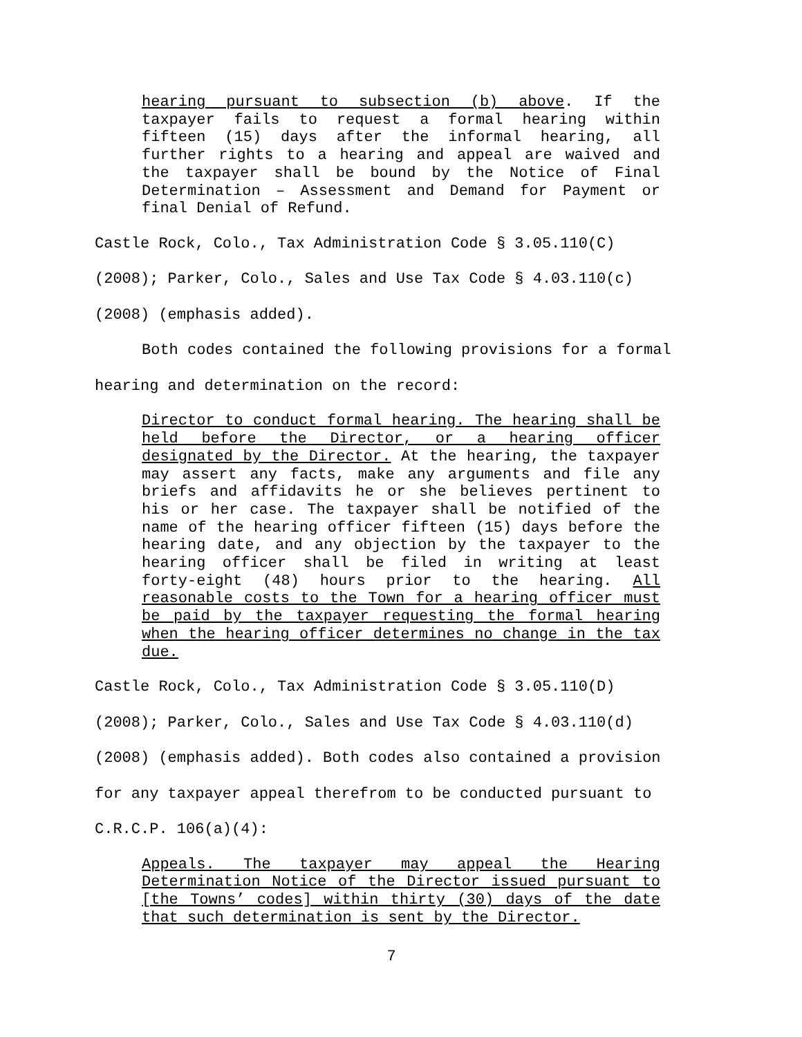hearing pursuant to subsection (b) above. If the taxpayer fails to request a formal hearing within fifteen (15) days after the informal hearing, all further rights to a hearing and appeal are waived and the taxpayer shall be bound by the Notice of Final Determination – Assessment and Demand for Payment or final Denial of Refund.
Castle Rock, Colo., Tax Administration Code § 3.05.110(C)
(2008); Parker, Colo., Sales and Use Tax Code § 4.03.110(c)
(2008) (emphasis added).
Both codes contained the following provisions for a formal hearing and determination on the record:
Director to conduct formal hearing. The hearing shall be held before the Director, or a hearing officer designated by the Director. At the hearing, the taxpayer may assert any facts, make any arguments and file any briefs and affidavits he or she believes pertinent to his or her case. The taxpayer shall be notified of the name of the hearing officer fifteen (15) days before the hearing date, and any objection by the taxpayer to the hearing officer shall be filed in writing at least forty-eight (48) hours prior to the hearing. All reasonable costs to the Town for a hearing officer must be paid by the taxpayer requesting the formal hearing when the hearing officer determines no change in the tax due.
Castle Rock, Colo., Tax Administration Code § 3.05.110(D)
(2008); Parker, Colo., Sales and Use Tax Code § 4.03.110(d)
(2008) (emphasis added). Both codes also contained a provision for any taxpayer appeal therefrom to be conducted pursuant to C.R.C.P. 106(a)(4):
Appeals. The taxpayer may appeal the Hearing Determination Notice of the Director issued pursuant to [the Towns’ codes] within thirty (30) days of the date that such determination is sent by the Director.
7